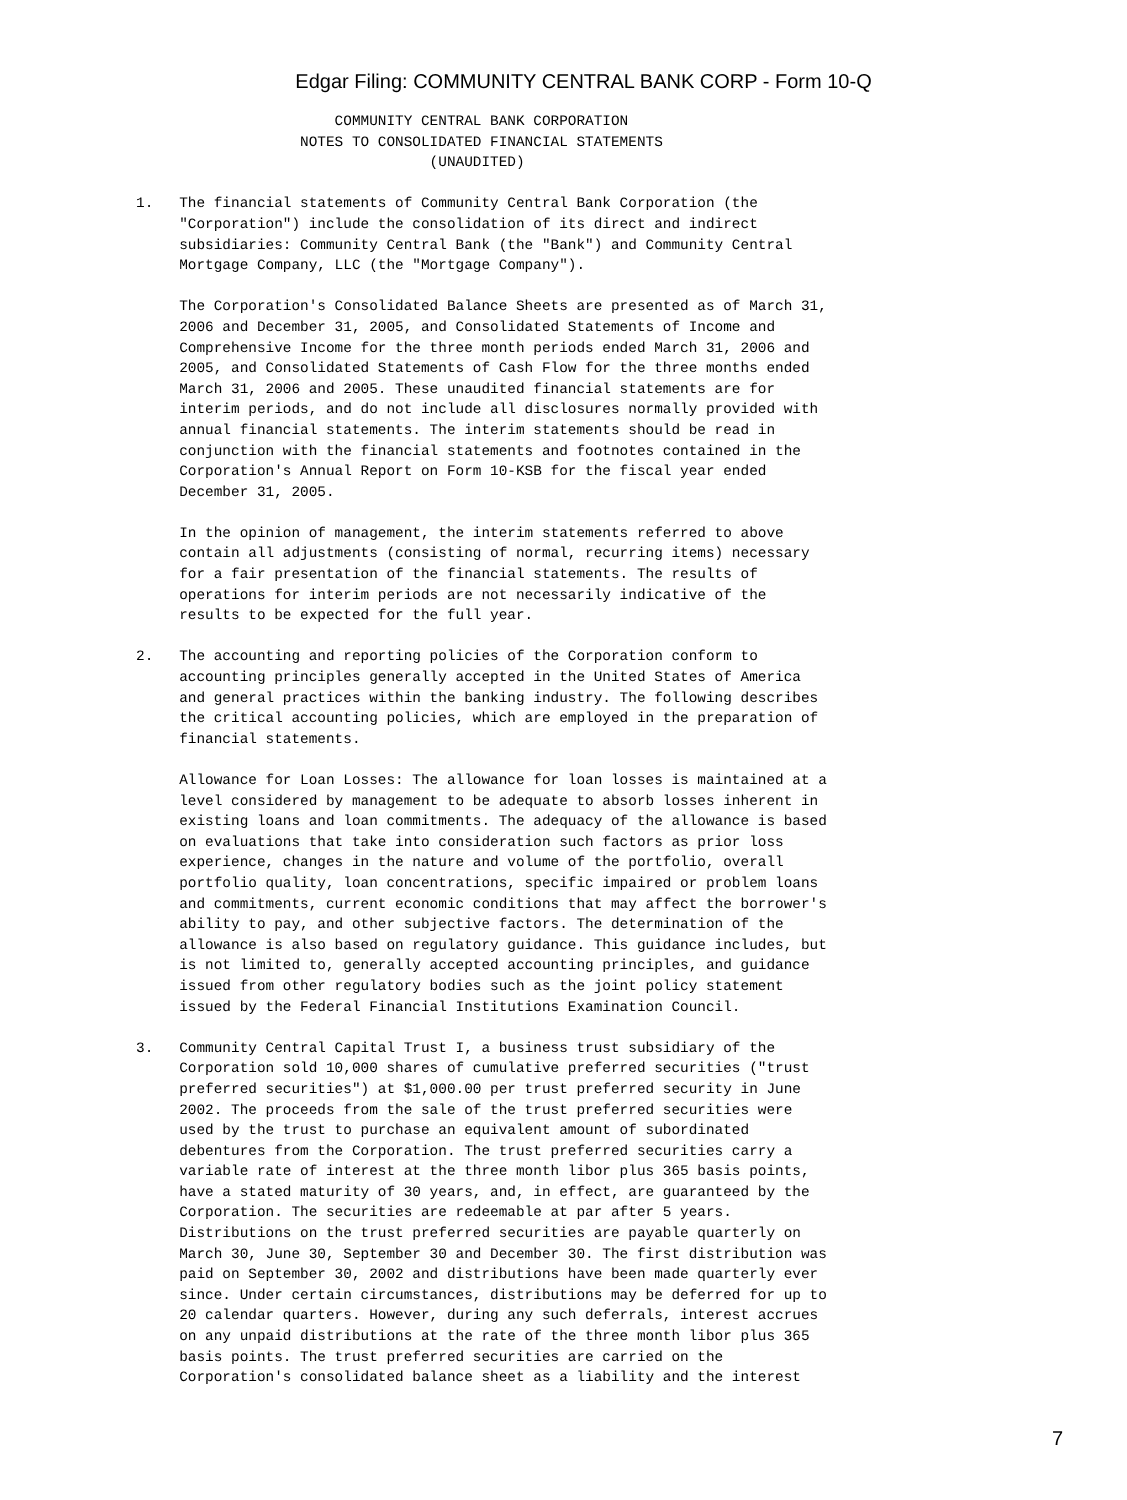Edgar Filing: COMMUNITY CENTRAL BANK CORP - Form 10-Q
                       COMMUNITY CENTRAL BANK CORPORATION
                   NOTES TO CONSOLIDATED FINANCIAL STATEMENTS
                                  (UNAUDITED)

1.   The financial statements of Community Central Bank Corporation (the
     "Corporation") include the consolidation of its direct and indirect
     subsidiaries: Community Central Bank (the "Bank") and Community Central
     Mortgage Company, LLC (the "Mortgage Company").

     The Corporation's Consolidated Balance Sheets are presented as of March 31,
     2006 and December 31, 2005, and Consolidated Statements of Income and
     Comprehensive Income for the three month periods ended March 31, 2006 and
     2005, and Consolidated Statements of Cash Flow for the three months ended
     March 31, 2006 and 2005. These unaudited financial statements are for
     interim periods, and do not include all disclosures normally provided with
     annual financial statements. The interim statements should be read in
     conjunction with the financial statements and footnotes contained in the
     Corporation's Annual Report on Form 10-KSB for the fiscal year ended
     December 31, 2005.

     In the opinion of management, the interim statements referred to above
     contain all adjustments (consisting of normal, recurring items) necessary
     for a fair presentation of the financial statements. The results of
     operations for interim periods are not necessarily indicative of the
     results to be expected for the full year.

2.   The accounting and reporting policies of the Corporation conform to
     accounting principles generally accepted in the United States of America
     and general practices within the banking industry. The following describes
     the critical accounting policies, which are employed in the preparation of
     financial statements.

     Allowance for Loan Losses: The allowance for loan losses is maintained at a
     level considered by management to be adequate to absorb losses inherent in
     existing loans and loan commitments. The adequacy of the allowance is based
     on evaluations that take into consideration such factors as prior loss
     experience, changes in the nature and volume of the portfolio, overall
     portfolio quality, loan concentrations, specific impaired or problem loans
     and commitments, current economic conditions that may affect the borrower's
     ability to pay, and other subjective factors. The determination of the
     allowance is also based on regulatory guidance. This guidance includes, but
     is not limited to, generally accepted accounting principles, and guidance
     issued from other regulatory bodies such as the joint policy statement
     issued by the Federal Financial Institutions Examination Council.

3.   Community Central Capital Trust I, a business trust subsidiary of the
     Corporation sold 10,000 shares of cumulative preferred securities ("trust
     preferred securities") at $1,000.00 per trust preferred security in June
     2002. The proceeds from the sale of the trust preferred securities were
     used by the trust to purchase an equivalent amount of subordinated
     debentures from the Corporation. The trust preferred securities carry a
     variable rate of interest at the three month libor plus 365 basis points,
     have a stated maturity of 30 years, and, in effect, are guaranteed by the
     Corporation. The securities are redeemable at par after 5 years.
     Distributions on the trust preferred securities are payable quarterly on
     March 30, June 30, September 30 and December 30. The first distribution was
     paid on September 30, 2002 and distributions have been made quarterly ever
     since. Under certain circumstances, distributions may be deferred for up to
     20 calendar quarters. However, during any such deferrals, interest accrues
     on any unpaid distributions at the rate of the three month libor plus 365
     basis points. The trust preferred securities are carried on the
     Corporation's consolidated balance sheet as a liability and the interest
7